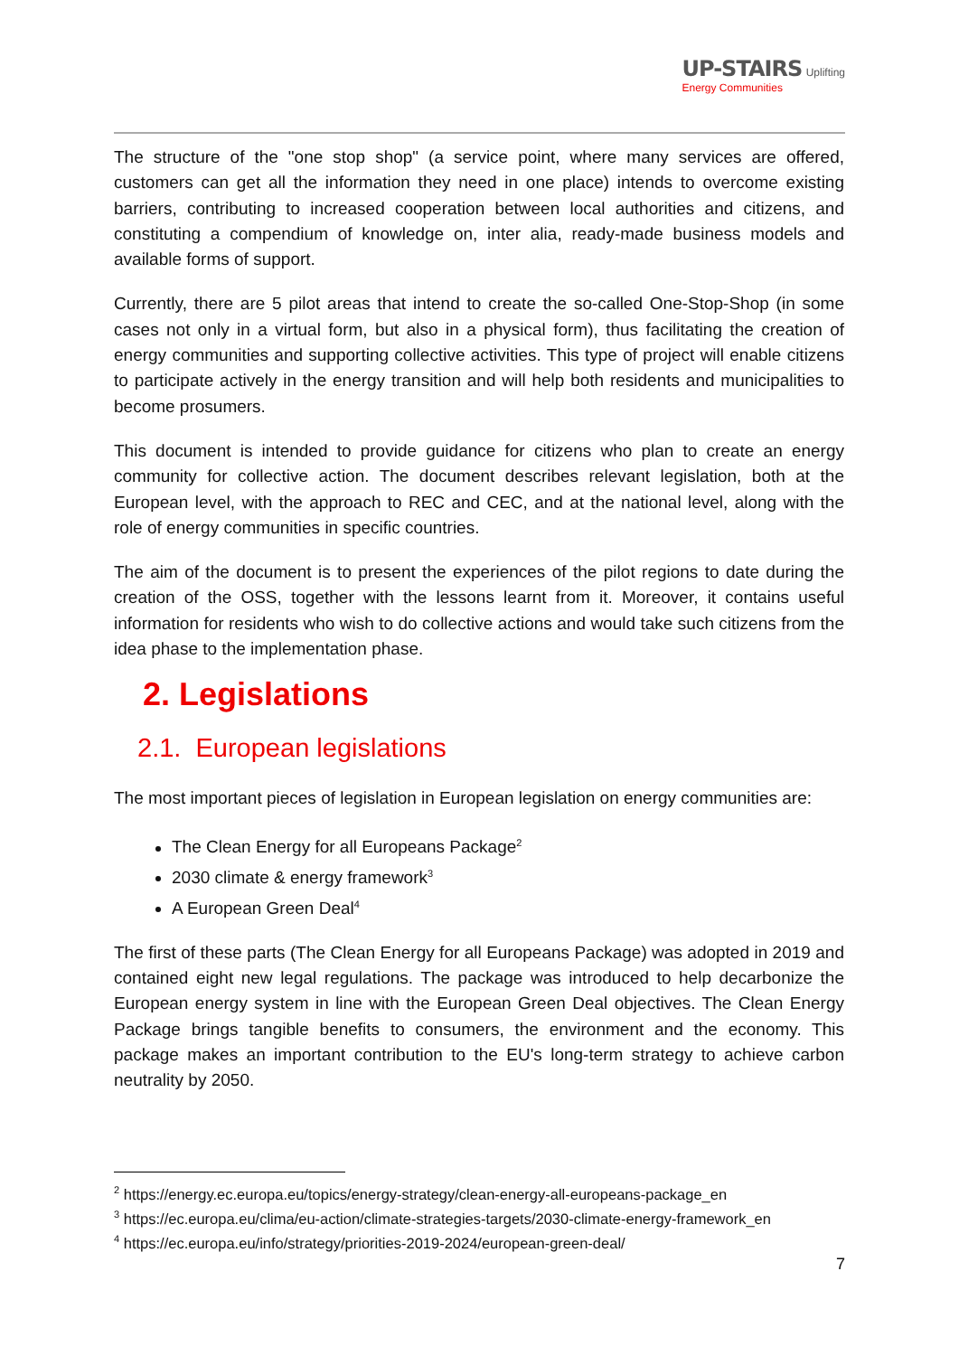UP-STAIRS Uplifting
Energy Communities
The structure of the "one stop shop" (a service point, where many services are offered, customers can get all the information they need in one place) intends to overcome existing barriers, contributing to increased cooperation between local authorities and citizens, and constituting a compendium of knowledge on, inter alia, ready-made business models and available forms of support.
Currently, there are 5 pilot areas that intend to create the so-called One-Stop-Shop (in some cases not only in a virtual form, but also in a physical form), thus facilitating the creation of energy communities and supporting collective activities. This type of project will enable citizens to participate actively in the energy transition and will help both residents and municipalities to become prosumers.
This document is intended to provide guidance for citizens who plan to create an energy community for collective action. The document describes relevant legislation, both at the European level, with the approach to REC and CEC, and at the national level, along with the role of energy communities in specific countries.
The aim of the document is to present the experiences of the pilot regions to date during the creation of the OSS, together with the lessons learnt from it. Moreover, it contains useful information for residents who wish to do collective actions and would take such citizens from the idea phase to the implementation phase.
2. Legislations
2.1. European legislations
The most important pieces of legislation in European legislation on energy communities are:
The Clean Energy for all Europeans Package<sup>2</sup>
2030 climate & energy framework<sup>3</sup>
A European Green Deal<sup>4</sup>
The first of these parts (The Clean Energy for all Europeans Package) was adopted in 2019 and contained eight new legal regulations. The package was introduced to help decarbonize the European energy system in line with the European Green Deal objectives. The Clean Energy Package brings tangible benefits to consumers, the environment and the economy. This package makes an important contribution to the EU's long-term strategy to achieve carbon neutrality by 2050.
<sup>2</sup> https://energy.ec.europa.eu/topics/energy-strategy/clean-energy-all-europeans-package_en
<sup>3</sup> https://ec.europa.eu/clima/eu-action/climate-strategies-targets/2030-climate-energy-framework_en
<sup>4</sup> https://ec.europa.eu/info/strategy/priorities-2019-2024/european-green-deal/
7